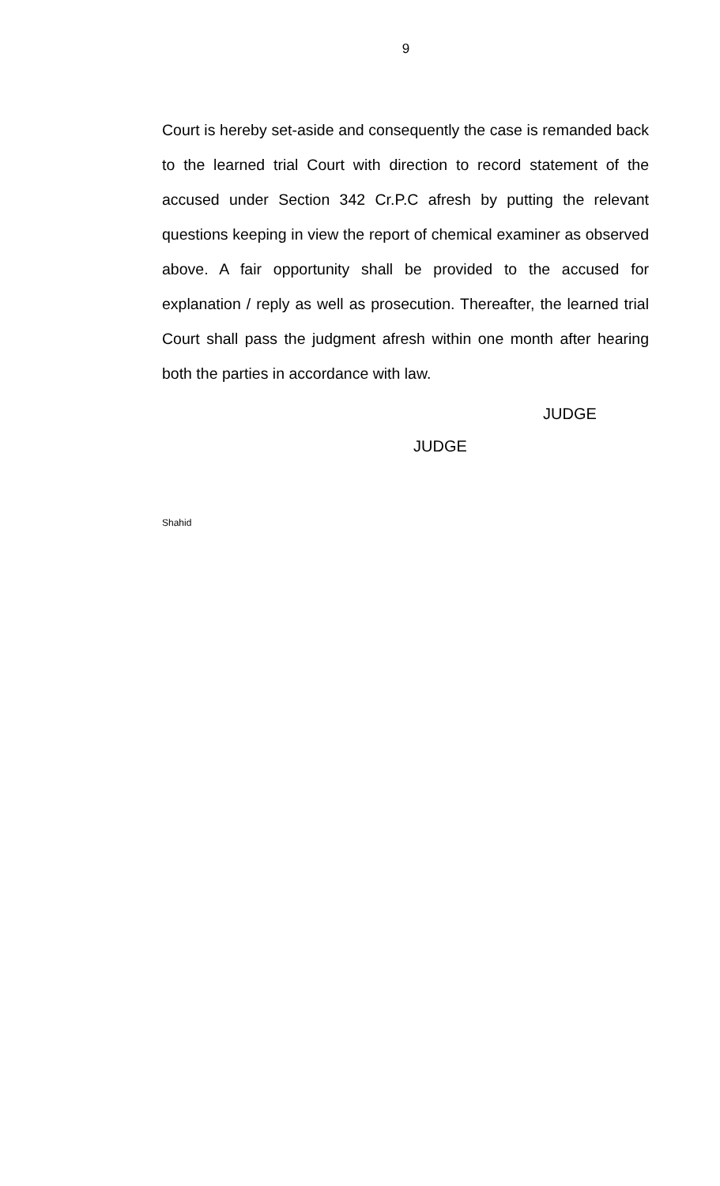9
Court is hereby set-aside and consequently the case is remanded back to the learned trial Court with direction to record statement of the accused under Section 342 Cr.P.C afresh by putting the relevant questions keeping in view the report of chemical examiner as observed above. A fair opportunity shall be provided to the accused for explanation / reply as well as prosecution. Thereafter, the learned trial Court shall pass the judgment afresh within one month after hearing both the parties in accordance with law.
JUDGE
JUDGE
Shahid